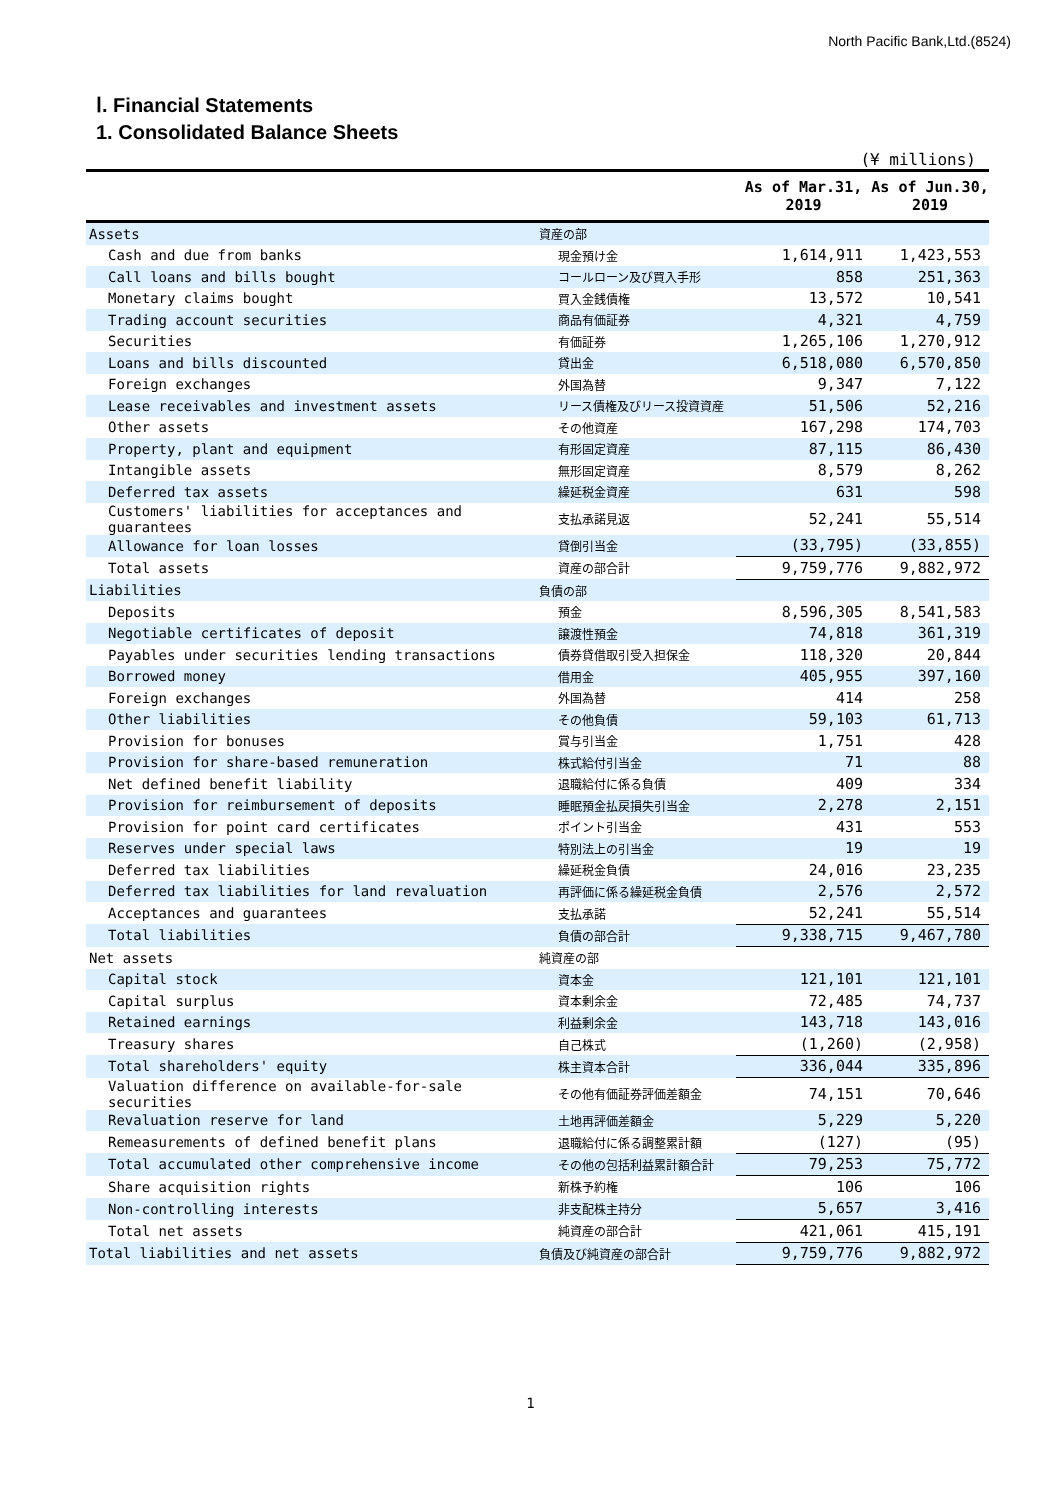North Pacific Bank,Ltd.(8524)
Ⅰ. Financial Statements
1. Consolidated Balance Sheets
(¥ millions)
| | | As of Mar.31, 2019 | As of Jun.30, 2019 |
| --- | --- | --- | --- |
| Assets | 資産の部 | | |
| Cash and due from banks | 現金預け金 | 1,614,911 | 1,423,553 |
| Call loans and bills bought | コールローン及び買入手形 | 858 | 251,363 |
| Monetary claims bought | 買入金銭債権 | 13,572 | 10,541 |
| Trading account securities | 商品有価証券 | 4,321 | 4,759 |
| Securities | 有価証券 | 1,265,106 | 1,270,912 |
| Loans and bills discounted | 貸出金 | 6,518,080 | 6,570,850 |
| Foreign exchanges | 外国為替 | 9,347 | 7,122 |
| Lease receivables and investment assets | リース債権及びリース投資資産 | 51,506 | 52,216 |
| Other assets | その他資産 | 167,298 | 174,703 |
| Property, plant and equipment | 有形固定資産 | 87,115 | 86,430 |
| Intangible assets | 無形固定資産 | 8,579 | 8,262 |
| Deferred tax assets | 繰延税金資産 | 631 | 598 |
| Customers' liabilities for acceptances and guarantees | 支払承諾見返 | 52,241 | 55,514 |
| Allowance for loan losses | 貸倒引当金 | (33,795) | (33,855) |
| Total assets | 資産の部合計 | 9,759,776 | 9,882,972 |
| Liabilities | 負債の部 | | |
| Deposits | 預金 | 8,596,305 | 8,541,583 |
| Negotiable certificates of deposit | 譲渡性預金 | 74,818 | 361,319 |
| Payables under securities lending transactions | 債券貸借取引受入担保金 | 118,320 | 20,844 |
| Borrowed money | 借用金 | 405,955 | 397,160 |
| Foreign exchanges | 外国為替 | 414 | 258 |
| Other liabilities | その他負債 | 59,103 | 61,713 |
| Provision for bonuses | 賞与引当金 | 1,751 | 428 |
| Provision for share-based remuneration | 株式給付引当金 | 71 | 88 |
| Net defined benefit liability | 退職給付に係る負債 | 409 | 334 |
| Provision for reimbursement of deposits | 睡眠預金払戻損失引当金 | 2,278 | 2,151 |
| Provision for point card certificates | ポイント引当金 | 431 | 553 |
| Reserves under special laws | 特別法上の引当金 | 19 | 19 |
| Deferred tax liabilities | 繰延税金負債 | 24,016 | 23,235 |
| Deferred tax liabilities for land revaluation | 再評価に係る繰延税金負債 | 2,576 | 2,572 |
| Acceptances and guarantees | 支払承諾 | 52,241 | 55,514 |
| Total liabilities | 負債の部合計 | 9,338,715 | 9,467,780 |
| Net assets | 純資産の部 | | |
| Capital stock | 資本金 | 121,101 | 121,101 |
| Capital surplus | 資本剰余金 | 72,485 | 74,737 |
| Retained earnings | 利益剰余金 | 143,718 | 143,016 |
| Treasury shares | 自己株式 | (1,260) | (2,958) |
| Total shareholders' equity | 株主資本合計 | 336,044 | 335,896 |
| Valuation difference on available-for-sale securities | その他有価証券評価差額金 | 74,151 | 70,646 |
| Revaluation reserve for land | 土地再評価差額金 | 5,229 | 5,220 |
| Remeasurements of defined benefit plans | 退職給付に係る調整累計額 | (127) | (95) |
| Total accumulated other comprehensive income | その他の包括利益累計額合計 | 79,253 | 75,772 |
| Share acquisition rights | 新株予約権 | 106 | 106 |
| Non-controlling interests | 非支配株主持分 | 5,657 | 3,416 |
| Total net assets | 純資産の部合計 | 421,061 | 415,191 |
| Total liabilities and net assets | 負債及び純資産の部合計 | 9,759,776 | 9,882,972 |
1